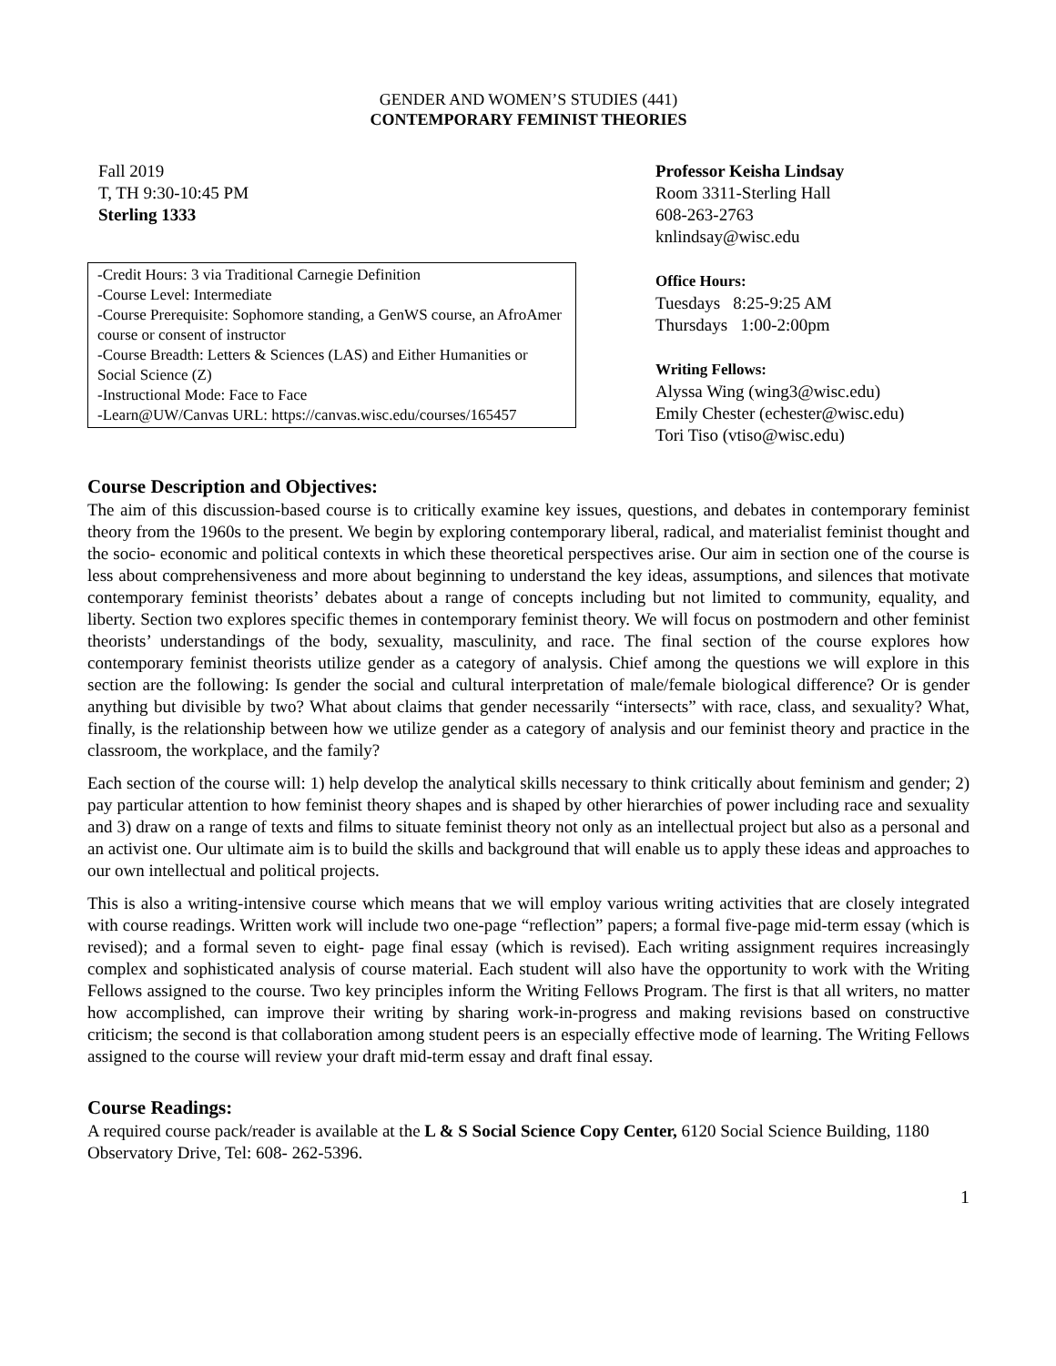GENDER AND WOMEN’S STUDIES (441)
CONTEMPORARY FEMINIST THEORIES
Fall 2019
T, TH 9:30-10:45 PM
Sterling 1333
-Credit Hours: 3 via Traditional Carnegie Definition
-Course Level: Intermediate
-Course Prerequisite: Sophomore standing, a GenWS course, an AfroAmer course or consent of instructor
-Course Breadth: Letters & Sciences (LAS) and Either Humanities or Social Science (Z)
-Instructional Mode: Face to Face
-Learn@UW/Canvas URL: https://canvas.wisc.edu/courses/165457
Professor Keisha Lindsay
Room 3311-Sterling Hall
608-263-2763
knlindsay@wisc.edu
Office Hours:
Tuesdays 8:25-9:25 AM
Thursdays 1:00-2:00pm
Writing Fellows:
Alyssa Wing (wing3@wisc.edu)
Emily Chester (echester@wisc.edu)
Tori Tiso (vtiso@wisc.edu)
Course Description and Objectives:
The aim of this discussion-based course is to critically examine key issues, questions, and debates in contemporary feminist theory from the 1960s to the present. We begin by exploring contemporary liberal, radical, and materialist feminist thought and the socio- economic and political contexts in which these theoretical perspectives arise. Our aim in section one of the course is less about comprehensiveness and more about beginning to understand the key ideas, assumptions, and silences that motivate contemporary feminist theorists’ debates about a range of concepts including but not limited to community, equality, and liberty. Section two explores specific themes in contemporary feminist theory. We will focus on postmodern and other feminist theorists’ understandings of the body, sexuality, masculinity, and race. The final section of the course explores how contemporary feminist theorists utilize gender as a category of analysis. Chief among the questions we will explore in this section are the following: Is gender the social and cultural interpretation of male/female biological difference? Or is gender anything but divisible by two? What about claims that gender necessarily “intersects” with race, class, and sexuality? What, finally, is the relationship between how we utilize gender as a category of analysis and our feminist theory and practice in the classroom, the workplace, and the family?
Each section of the course will: 1) help develop the analytical skills necessary to think critically about feminism and gender; 2) pay particular attention to how feminist theory shapes and is shaped by other hierarchies of power including race and sexuality and 3) draw on a range of texts and films to situate feminist theory not only as an intellectual project but also as a personal and an activist one. Our ultimate aim is to build the skills and background that will enable us to apply these ideas and approaches to our own intellectual and political projects.
This is also a writing-intensive course which means that we will employ various writing activities that are closely integrated with course readings. Written work will include two one-page “reflection” papers; a formal five-page mid-term essay (which is revised); and a formal seven to eight- page final essay (which is revised). Each writing assignment requires increasingly complex and sophisticated analysis of course material. Each student will also have the opportunity to work with the Writing Fellows assigned to the course. Two key principles inform the Writing Fellows Program. The first is that all writers, no matter how accomplished, can improve their writing by sharing work-in-progress and making revisions based on constructive criticism; the second is that collaboration among student peers is an especially effective mode of learning. The Writing Fellows assigned to the course will review your draft mid-term essay and draft final essay.
Course Readings:
A required course pack/reader is available at the L & S Social Science Copy Center, 6120 Social Science Building, 1180 Observatory Drive, Tel: 608- 262-5396.
1